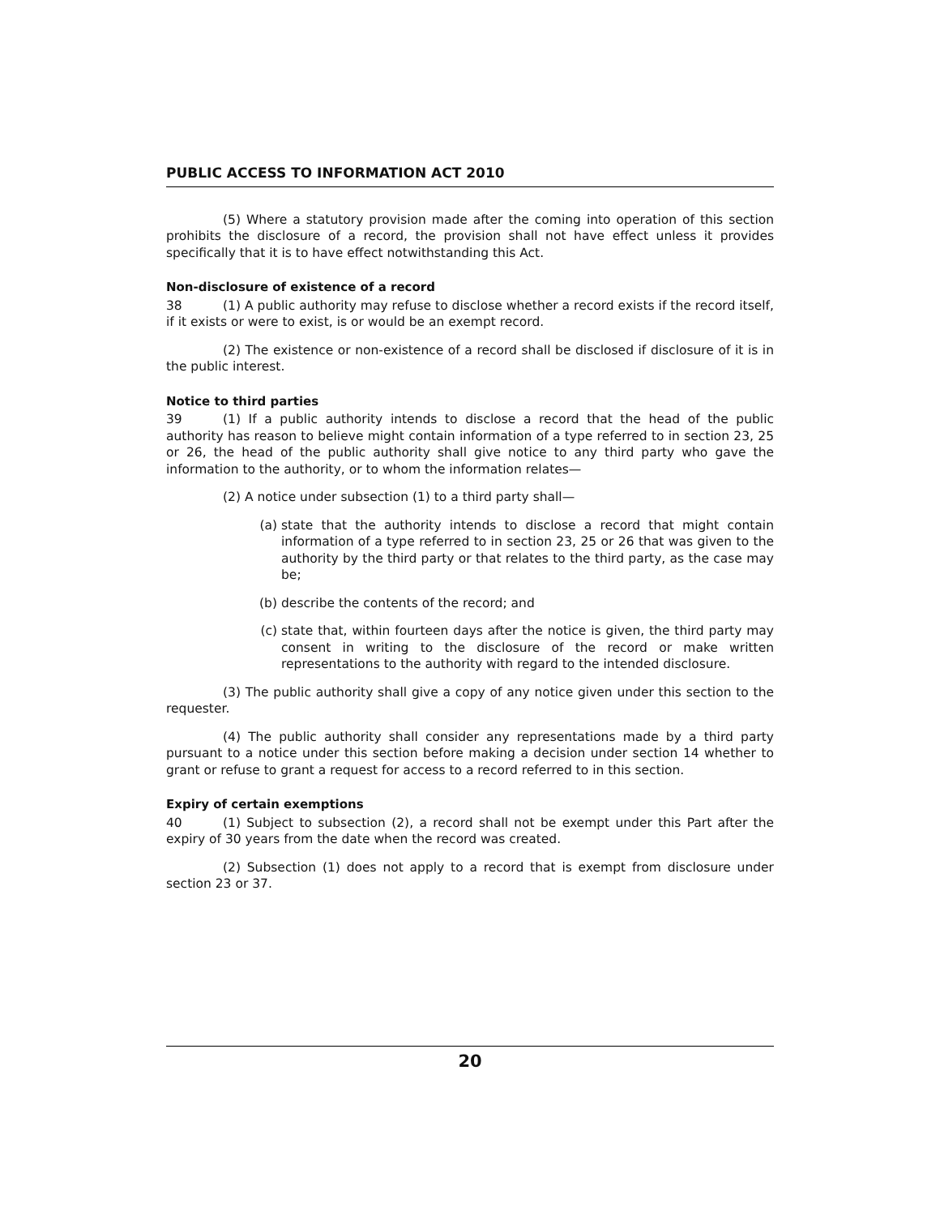PUBLIC ACCESS TO INFORMATION ACT 2010
(5) Where a statutory provision made after the coming into operation of this section prohibits the disclosure of a record, the provision shall not have effect unless it provides specifically that it is to have effect notwithstanding this Act.
Non-disclosure of existence of a record
38 (1) A public authority may refuse to disclose whether a record exists if the record itself, if it exists or were to exist, is or would be an exempt record.
(2) The existence or non-existence of a record shall be disclosed if disclosure of it is in the public interest.
Notice to third parties
39 (1) If a public authority intends to disclose a record that the head of the public authority has reason to believe might contain information of a type referred to in section 23, 25 or 26, the head of the public authority shall give notice to any third party who gave the information to the authority, or to whom the information relates—
(2) A notice under subsection (1) to a third party shall—
(a) state that the authority intends to disclose a record that might contain information of a type referred to in section 23, 25 or 26 that was given to the authority by the third party or that relates to the third party, as the case may be;
(b) describe the contents of the record; and
(c) state that, within fourteen days after the notice is given, the third party may consent in writing to the disclosure of the record or make written representations to the authority with regard to the intended disclosure.
(3) The public authority shall give a copy of any notice given under this section to the requester.
(4) The public authority shall consider any representations made by a third party pursuant to a notice under this section before making a decision under section 14 whether to grant or refuse to grant a request for access to a record referred to in this section.
Expiry of certain exemptions
40 (1) Subject to subsection (2), a record shall not be exempt under this Part after the expiry of 30 years from the date when the record was created.
(2) Subsection (1) does not apply to a record that is exempt from disclosure under section 23 or 37.
20